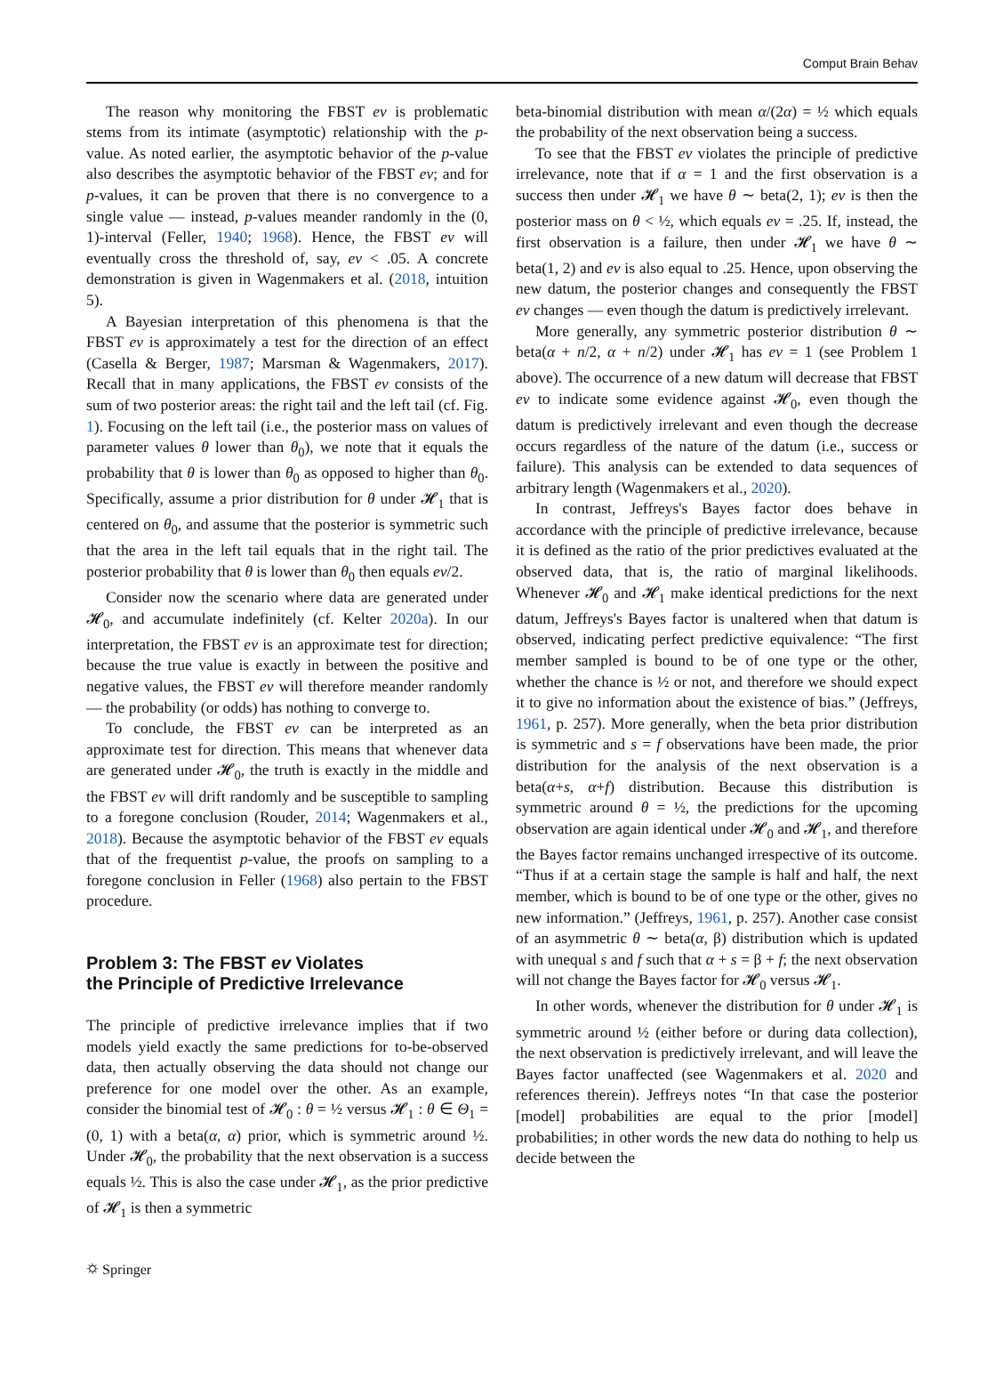Comput Brain Behav
The reason why monitoring the FBST ev is problematic stems from its intimate (asymptotic) relationship with the p-value. As noted earlier, the asymptotic behavior of the p-value also describes the asymptotic behavior of the FBST ev; and for p-values, it can be proven that there is no convergence to a single value — instead, p-values meander randomly in the (0, 1)-interval (Feller, 1940; 1968). Hence, the FBST ev will eventually cross the threshold of, say, ev < .05. A concrete demonstration is given in Wagenmakers et al. (2018, intuition 5).
A Bayesian interpretation of this phenomena is that the FBST ev is approximately a test for the direction of an effect (Casella & Berger, 1987; Marsman & Wagenmakers, 2017). Recall that in many applications, the FBST ev consists of the sum of two posterior areas: the right tail and the left tail (cf. Fig. 1). Focusing on the left tail (i.e., the posterior mass on values of parameter values θ lower than θ<sub>0</sub>), we note that it equals the probability that θ is lower than θ<sub>0</sub> as opposed to higher than θ<sub>0</sub>. Specifically, assume a prior distribution for θ under 𝓗<sub>1</sub> that is centered on θ<sub>0</sub>, and assume that the posterior is symmetric such that the area in the left tail equals that in the right tail. The posterior probability that θ is lower than θ<sub>0</sub> then equals ev/2.
Consider now the scenario where data are generated under 𝓗<sub>0</sub>, and accumulate indefinitely (cf. Kelter 2020a). In our interpretation, the FBST ev is an approximate test for direction; because the true value is exactly in between the positive and negative values, the FBST ev will therefore meander randomly — the probability (or odds) has nothing to converge to.
To conclude, the FBST ev can be interpreted as an approximate test for direction. This means that whenever data are generated under 𝓗<sub>0</sub>, the truth is exactly in the middle and the FBST ev will drift randomly and be susceptible to sampling to a foregone conclusion (Rouder, 2014; Wagenmakers et al., 2018). Because the asymptotic behavior of the FBST ev equals that of the frequentist p-value, the proofs on sampling to a foregone conclusion in Feller (1968) also pertain to the FBST procedure.
Problem 3: The FBST ev Violates
the Principle of Predictive Irrelevance
The principle of predictive irrelevance implies that if two models yield exactly the same predictions for to-be-observed data, then actually observing the data should not change our preference for one model over the other. As an example, consider the binomial test of 𝓗<sub>0</sub> : θ = ½ versus 𝓗<sub>1</sub> : θ ∈ Θ<sub>1</sub> = (0, 1) with a beta(α, α) prior, which is symmetric around ½. Under 𝓗<sub>0</sub>, the probability that the next observation is a success equals ½. This is also the case under 𝓗<sub>1</sub>, as the prior predictive of 𝓗<sub>1</sub> is then a symmetric
beta-binomial distribution with mean α/(2α) = ½ which equals the probability of the next observation being a success.
To see that the FBST ev violates the principle of predictive irrelevance, note that if α = 1 and the first observation is a success then under 𝓗<sub>1</sub> we have θ ∼ beta(2, 1); ev is then the posterior mass on θ < ½, which equals ev = .25. If, instead, the first observation is a failure, then under 𝓗<sub>1</sub> we have θ ∼ beta(1, 2) and ev is also equal to .25. Hence, upon observing the new datum, the posterior changes and consequently the FBST ev changes — even though the datum is predictively irrelevant.
More generally, any symmetric posterior distribution θ ∼ beta(α + n/2, α + n/2) under 𝓗<sub>1</sub> has ev = 1 (see Problem 1 above). The occurrence of a new datum will decrease that FBST ev to indicate some evidence against 𝓗<sub>0</sub>, even though the datum is predictively irrelevant and even though the decrease occurs regardless of the nature of the datum (i.e., success or failure). This analysis can be extended to data sequences of arbitrary length (Wagenmakers et al., 2020).
In contrast, Jeffreys's Bayes factor does behave in accordance with the principle of predictive irrelevance, because it is defined as the ratio of the prior predictives evaluated at the observed data, that is, the ratio of marginal likelihoods. Whenever 𝓗<sub>0</sub> and 𝓗<sub>1</sub> make identical predictions for the next datum, Jeffreys's Bayes factor is unaltered when that datum is observed, indicating perfect predictive equivalence: “The first member sampled is bound to be of one type or the other, whether the chance is ½ or not, and therefore we should expect it to give no information about the existence of bias.” (Jeffreys, 1961, p. 257). More generally, when the beta prior distribution is symmetric and s = f observations have been made, the prior distribution for the analysis of the next observation is a beta(α+s, α+f) distribution. Because this distribution is symmetric around θ = ½, the predictions for the upcoming observation are again identical under 𝓗<sub>0</sub> and 𝓗<sub>1</sub>, and therefore the Bayes factor remains unchanged irrespective of its outcome. “Thus if at a certain stage the sample is half and half, the next member, which is bound to be of one type or the other, gives no new information.” (Jeffreys, 1961, p. 257). Another case consist of an asymmetric θ ∼ beta(α, β) distribution which is updated with unequal s and f such that α + s = β + f; the next observation will not change the Bayes factor for 𝓗<sub>0</sub> versus 𝓗<sub>1</sub>.
In other words, whenever the distribution for θ under 𝓗<sub>1</sub> is symmetric around ½ (either before or during data collection), the next observation is predictively irrelevant, and will leave the Bayes factor unaffected (see Wagenmakers et al. 2020 and references therein). Jeffreys notes “In that case the posterior [model] probabilities are equal to the prior [model] probabilities; in other words the new data do nothing to help us decide between the
⛭ Springer